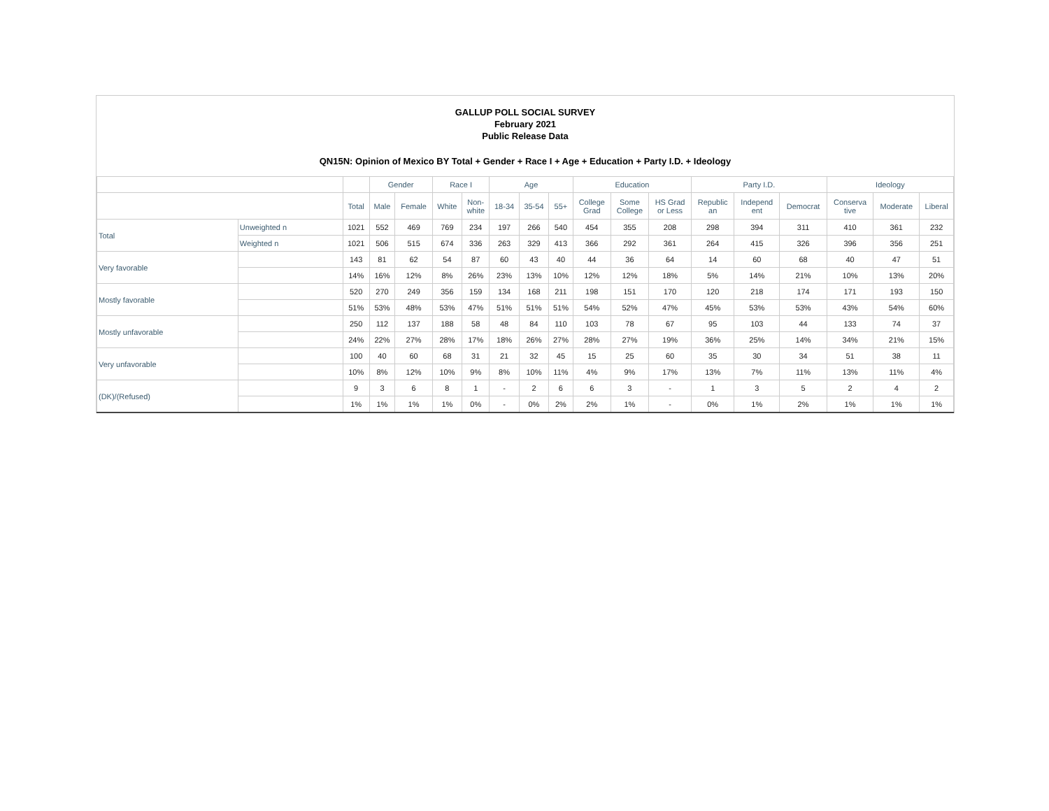GALLUP POLL SOCIAL SURVEY
February 2021
Public Release Data
QN15N: Opinion of Mexico BY Total + Gender + Race I + Age + Education + Party I.D. + Ideology
| | | | Gender | | Race I | | Age | | | Education | | | Party I.D. | | | Ideology | | |
| --- | --- | --- | --- | --- | --- | --- | --- | --- | --- | --- | --- | --- | --- | --- | --- | --- | --- | --- |
| | | Total | Male | Female | White | Non- white | 18-34 | 35-54 | 55+ | College Grad | Some College | HS Grad or Less | Republic an | Independ ent | Democrat | Conserva tive | Moderate | Liberal |
| Total | Unweighted n | 1021 | 552 | 469 | 769 | 234 | 197 | 266 | 540 | 454 | 355 | 208 | 298 | 394 | 311 | 410 | 361 | 232 |
| | Weighted n | 1021 | 506 | 515 | 674 | 336 | 263 | 329 | 413 | 366 | 292 | 361 | 264 | 415 | 326 | 396 | 356 | 251 |
| Very favorable | | 143 | 81 | 62 | 54 | 87 | 60 | 43 | 40 | 44 | 36 | 64 | 14 | 60 | 68 | 40 | 47 | 51 |
| | | 14% | 16% | 12% | 8% | 26% | 23% | 13% | 10% | 12% | 12% | 18% | 5% | 14% | 21% | 10% | 13% | 20% |
| Mostly favorable | | 520 | 270 | 249 | 356 | 159 | 134 | 168 | 211 | 198 | 151 | 170 | 120 | 218 | 174 | 171 | 193 | 150 |
| | | 51% | 53% | 48% | 53% | 47% | 51% | 51% | 51% | 54% | 52% | 47% | 45% | 53% | 53% | 43% | 54% | 60% |
| Mostly unfavorable | | 250 | 112 | 137 | 188 | 58 | 48 | 84 | 110 | 103 | 78 | 67 | 95 | 103 | 44 | 133 | 74 | 37 |
| | | 24% | 22% | 27% | 28% | 17% | 18% | 26% | 27% | 28% | 27% | 19% | 36% | 25% | 14% | 34% | 21% | 15% |
| Very unfavorable | | 100 | 40 | 60 | 68 | 31 | 21 | 32 | 45 | 15 | 25 | 60 | 35 | 30 | 34 | 51 | 38 | 11 |
| | | 10% | 8% | 12% | 10% | 9% | 8% | 10% | 11% | 4% | 9% | 17% | 13% | 7% | 11% | 13% | 11% | 4% |
| (DK)/(Refused) | | 9 | 3 | 6 | 8 | 1 | - | 2 | 6 | 6 | 3 | - | 1 | 3 | 5 | 2 | 4 | 2 |
| | | 1% | 1% | 1% | 1% | 0% | - | 0% | 2% | 2% | 1% | - | 0% | 1% | 2% | 1% | 1% | 1% |